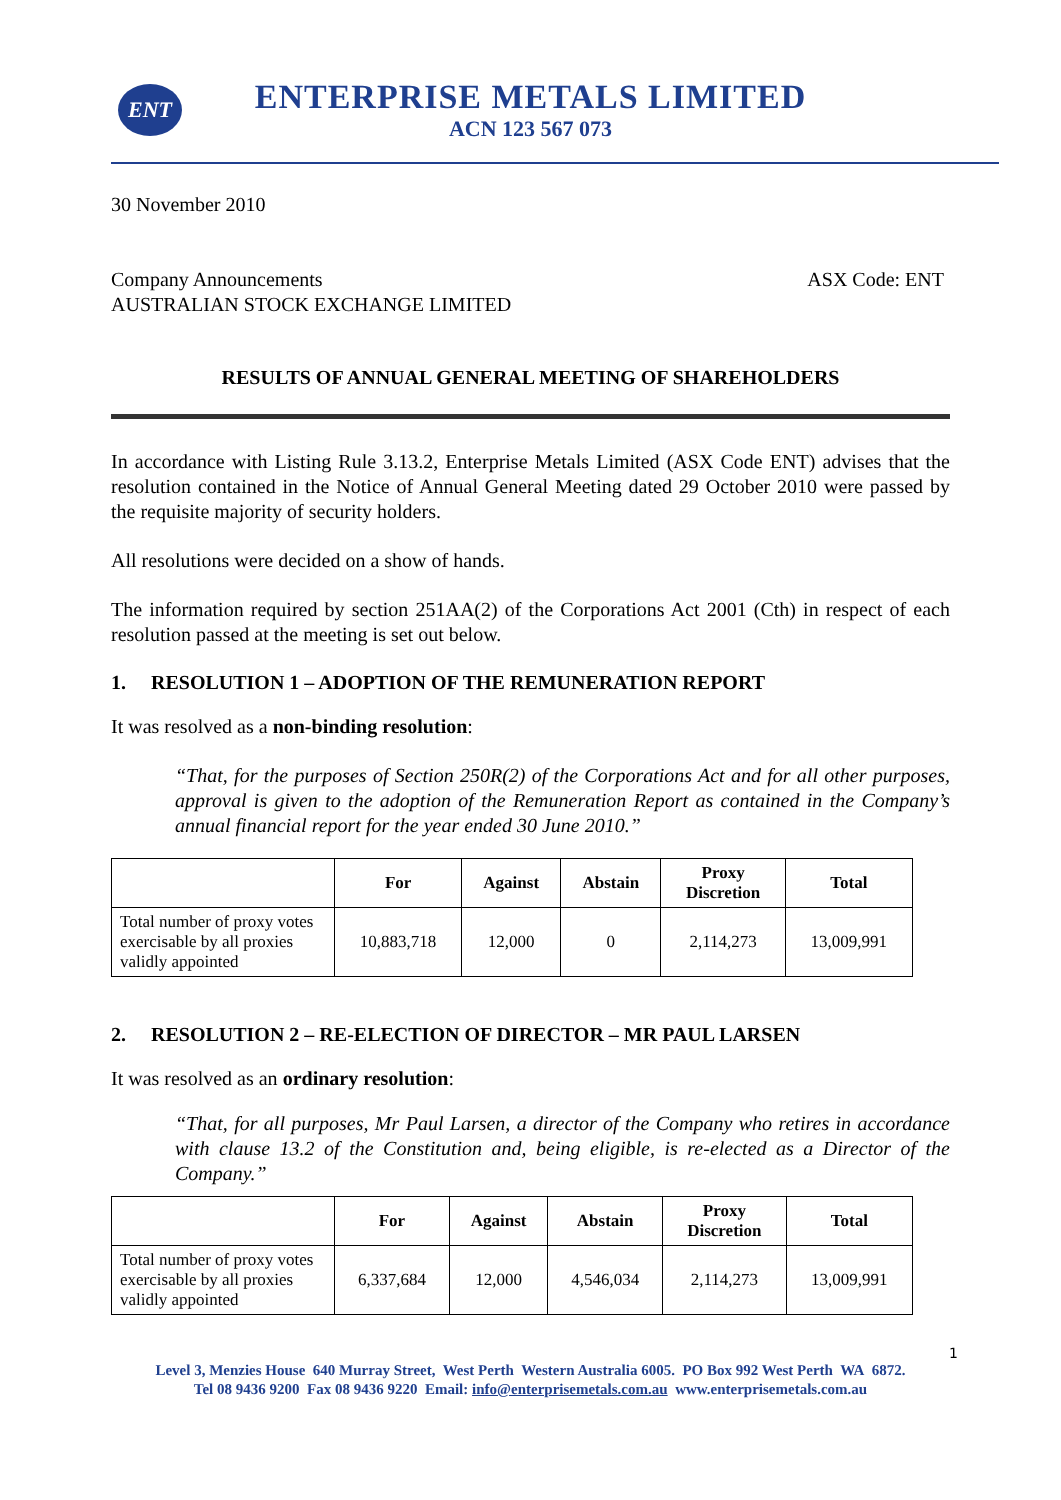ENT
ENTERPRISE METALS LIMITED
ACN 123 567 073
30 November 2010
Company Announcements
AUSTRALIAN STOCK EXCHANGE LIMITED
ASX Code: ENT
RESULTS OF ANNUAL GENERAL MEETING OF SHAREHOLDERS
In accordance with Listing Rule 3.13.2, Enterprise Metals Limited (ASX Code ENT) advises that the resolution contained in the Notice of Annual General Meeting dated 29 October 2010 were passed by the requisite majority of security holders.
All resolutions were decided on a show of hands.
The information required by section 251AA(2) of the Corporations Act 2001 (Cth) in respect of each resolution passed at the meeting is set out below.
1. RESOLUTION 1 – ADOPTION OF THE REMUNERATION REPORT
It was resolved as a non-binding resolution:
“That, for the purposes of Section 250R(2) of the Corporations Act and for all other purposes, approval is given to the adoption of the Remuneration Report as contained in the Company’s annual financial report for the year ended 30 June 2010.”
| | For | Against | Abstain | Proxy Discretion | Total |
| --- | --- | --- | --- | --- | --- |
| Total number of proxy votes exercisable by all proxies validly appointed | 10,883,718 | 12,000 | 0 | 2,114,273 | 13,009,991 |
2. RESOLUTION 2 – RE-ELECTION OF DIRECTOR – MR PAUL LARSEN
It was resolved as an ordinary resolution:
“That, for all purposes, Mr Paul Larsen, a director of the Company who retires in accordance with clause 13.2 of the Constitution and, being eligible, is re-elected as a Director of the Company.”
| | For | Against | Abstain | Proxy Discretion | Total |
| --- | --- | --- | --- | --- | --- |
| Total number of proxy votes exercisable by all proxies validly appointed | 6,337,684 | 12,000 | 4,546,034 | 2,114,273 | 13,009,991 |
1
Level 3, Menzies House 640 Murray Street, West Perth Western Australia 6005. PO Box 992 West Perth WA 6872.
Tel 08 9436 9200 Fax 08 9436 9220 Email: info@enterprisemetals.com.au www.enterprisemetals.com.au